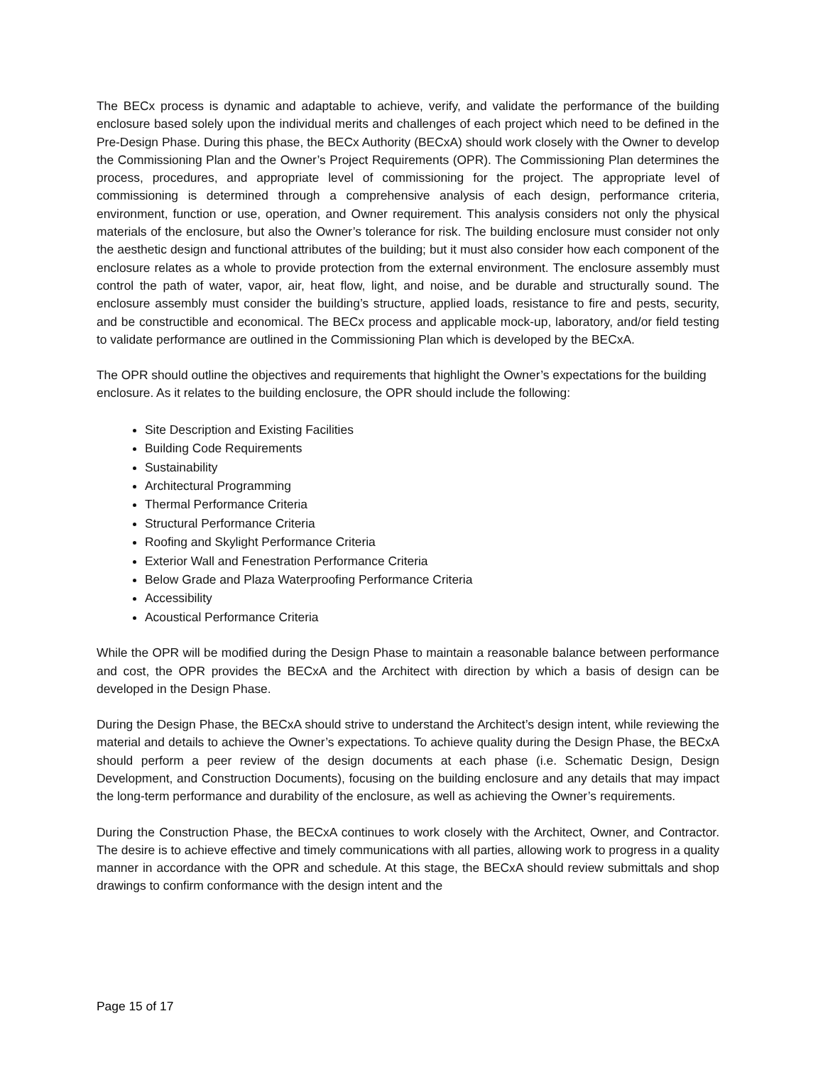The BECx process is dynamic and adaptable to achieve, verify, and validate the performance of the building enclosure based solely upon the individual merits and challenges of each project which need to be defined in the Pre-Design Phase. During this phase, the BECx Authority (BECxA) should work closely with the Owner to develop the Commissioning Plan and the Owner’s Project Requirements (OPR). The Commissioning Plan determines the process, procedures, and appropriate level of commissioning for the project. The appropriate level of commissioning is determined through a comprehensive analysis of each design, performance criteria, environment, function or use, operation, and Owner requirement. This analysis considers not only the physical materials of the enclosure, but also the Owner’s tolerance for risk. The building enclosure must consider not only the aesthetic design and functional attributes of the building; but it must also consider how each component of the enclosure relates as a whole to provide protection from the external environment. The enclosure assembly must control the path of water, vapor, air, heat flow, light, and noise, and be durable and structurally sound. The enclosure assembly must consider the building’s structure, applied loads, resistance to fire and pests, security, and be constructible and economical. The BECx process and applicable mock-up, laboratory, and/or field testing to validate performance are outlined in the Commissioning Plan which is developed by the BECxA.
The OPR should outline the objectives and requirements that highlight the Owner’s expectations for the building enclosure. As it relates to the building enclosure, the OPR should include the following:
Site Description and Existing Facilities
Building Code Requirements
Sustainability
Architectural Programming
Thermal Performance Criteria
Structural Performance Criteria
Roofing and Skylight Performance Criteria
Exterior Wall and Fenestration Performance Criteria
Below Grade and Plaza Waterproofing Performance Criteria
Accessibility
Acoustical Performance Criteria
While the OPR will be modified during the Design Phase to maintain a reasonable balance between performance and cost, the OPR provides the BECxA and the Architect with direction by which a basis of design can be developed in the Design Phase.
During the Design Phase, the BECxA should strive to understand the Architect’s design intent, while reviewing the material and details to achieve the Owner’s expectations. To achieve quality during the Design Phase, the BECxA should perform a peer review of the design documents at each phase (i.e. Schematic Design, Design Development, and Construction Documents), focusing on the building enclosure and any details that may impact the long-term performance and durability of the enclosure, as well as achieving the Owner’s requirements.
During the Construction Phase, the BECxA continues to work closely with the Architect, Owner, and Contractor. The desire is to achieve effective and timely communications with all parties, allowing work to progress in a quality manner in accordance with the OPR and schedule. At this stage, the BECxA should review submittals and shop drawings to confirm conformance with the design intent and the
Page 15 of 17